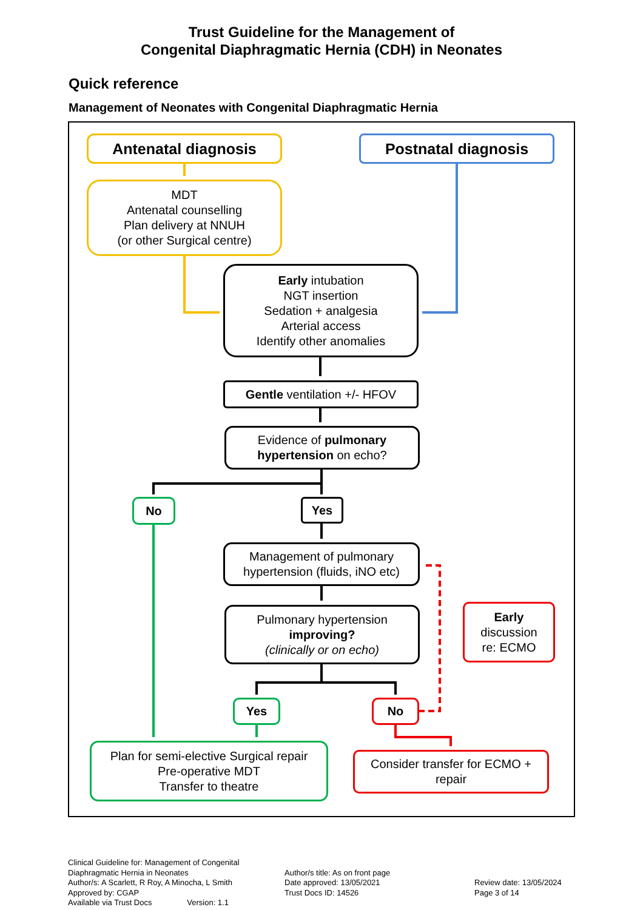Trust Guideline for the Management of
Congenital Diaphragmatic Hernia (CDH) in Neonates
Quick reference
Management of Neonates with Congenital Diaphragmatic Hernia
Antenatal diagnosis Postnatal diagnosis
MDT
Antenatal counselling
Plan delivery at NNUH
(or other Surgical centre)
Early intubation
NGT insertion
Sedation + analgesia
Arterial access
Identify other anomalies
Gentle ventilation +/- HFOV
Evidence of pulmonary hypertension on echo?
No Yes
Management of pulmonary hypertension (fluids, iNO etc)
Pulmonary hypertension
improving?
(clinically or on echo)
Early
discussion
re: ECMO
Yes No
Plan for semi-elective Surgical repair
Pre-operative MDT
Transfer to theatre
Consider transfer for ECMO + repair
Clinical Guideline for: Management of Congenital Diaphragmatic Hernia in Neonates
Author/s: A Scarlett, R Roy, A Minocha, L Smith
Approved by: CGAP
Available via Trust Docs Version: 1.1
Author/s title: As on front page
Date approved: 13/05/2021
Trust Docs ID: 14526
Review date: 13/05/2024
Page 3 of 14